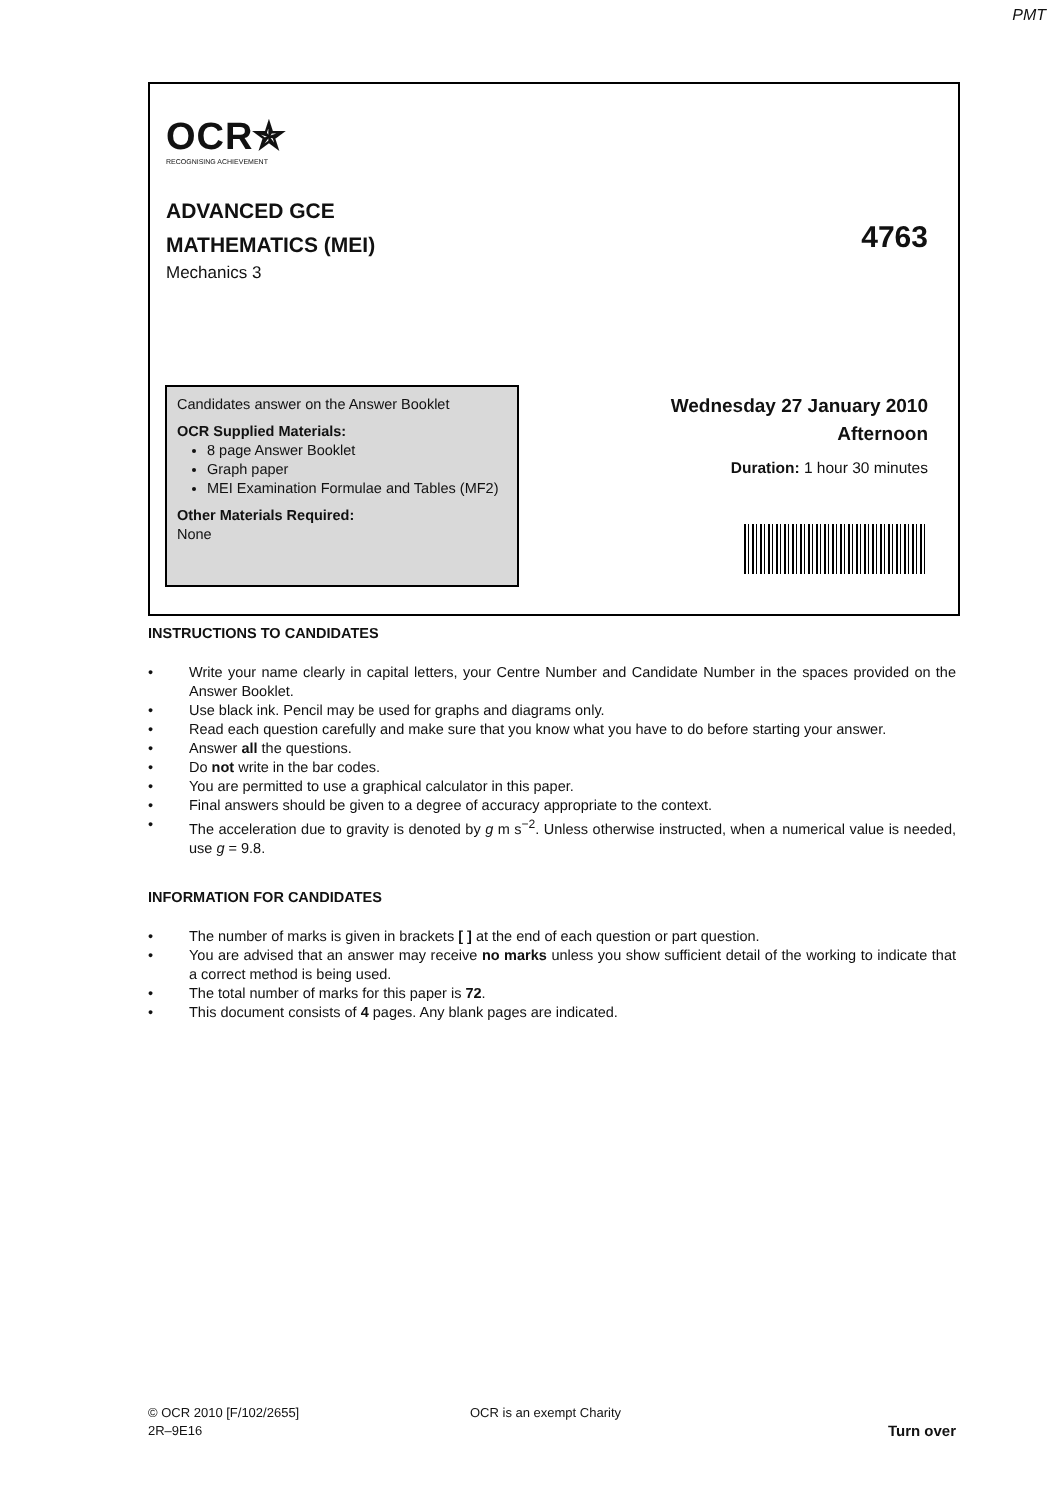PMT
OCR✯
RECOGNISING ACHIEVEMENT
ADVANCED GCE
MATHEMATICS (MEI)
Mechanics 3
4763
Candidates answer on the Answer Booklet
OCR Supplied Materials:
8 page Answer Booklet
Graph paper
MEI Examination Formulae and Tables (MF2)
Other Materials Required:
None
Wednesday 27 January 2010
Afternoon
Duration: 1 hour 30 minutes
INSTRUCTIONS TO CANDIDATES
• Write your name clearly in capital letters, your Centre Number and Candidate Number in the spaces provided on the Answer Booklet.
• Use black ink. Pencil may be used for graphs and diagrams only.
• Read each question carefully and make sure that you know what you have to do before starting your answer.
• Answer all the questions.
• Do not write in the bar codes.
• You are permitted to use a graphical calculator in this paper.
• Final answers should be given to a degree of accuracy appropriate to the context.
• The acceleration due to gravity is denoted by g m s<sup>−2</sup>. Unless otherwise instructed, when a numerical value is needed, use g = 9.8.
INFORMATION FOR CANDIDATES
• The number of marks is given in brackets [ ] at the end of each question or part question.
• You are advised that an answer may receive no marks unless you show sufficient detail of the working to indicate that a correct method is being used.
• The total number of marks for this paper is 72.
• This document consists of 4 pages. Any blank pages are indicated.
© OCR 2010 [F/102/2655] OCR is an exempt Charity
2R–9E16
Turn over